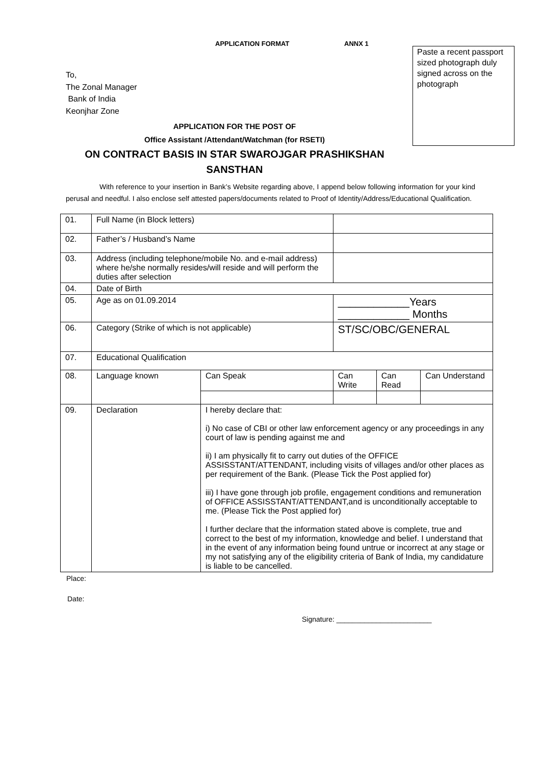APPLICATION FORMAT ANNX 1
Paste a recent passport sized photograph duly signed across on the photograph
To,
The Zonal Manager
Bank of India
Keonjhar Zone
APPLICATION FOR THE POST OF
Office Assistant /Attendant/Watchman (for RSETI)
ON CONTRACT BASIS IN STAR SWAROJGAR PRASHIKSHAN
SANSTHAN
With reference to your insertion in Bank’s Website regarding above, I append below following information for your kind perusal and needful. I also enclose self attested papers/documents related to Proof of Identity/Address/Educational Qualification.
| 01. | Full Name (in Block letters) | | | | | |
| 02. | Father’s / Husband’s Name | | | | | |
| 03. | Address (including telephone/mobile No. and e-mail address) where he/she normally resides/will reside and will perform the duties after selection | | | | | |
| 04. | Date of Birth | | | | | |
| 05. | Age as on 01.09.2014 | | ____________Years ____________ Months | | | |
| 06. | Category (Strike of which is not applicable) | | ST/SC/OBC/GENERAL | | | |
| 07. | Educational Qualification | | | | | |
| 08. | Language known | Can Speak | | Can Write | Can Read | Can Understand |
| 09. | Declaration | I hereby declare that: i) No case of CBI or other law enforcement agency or any proceedings in any court of law is pending against me and ii) I am physically fit to carry out duties of the OFFICE ASSISSTANT/ATTENDANT, including visits of villages and/or other places as per requirement of the Bank. (Please Tick the Post applied for) iii) I have gone through job profile, engagement conditions and remuneration of OFFICE ASSISSTANT/ATTENDANT,and is unconditionally acceptable to me. (Please Tick the Post applied for) I further declare that the information stated above is complete, true and correct to the best of my information, knowledge and belief. I understand that in the event of any information being found untrue or incorrect at any stage or my not satisfying any of the eligibility criteria of Bank of India, my candidature is liable to be cancelled. | | | | |
Place:
Date:
Signature: ________________________